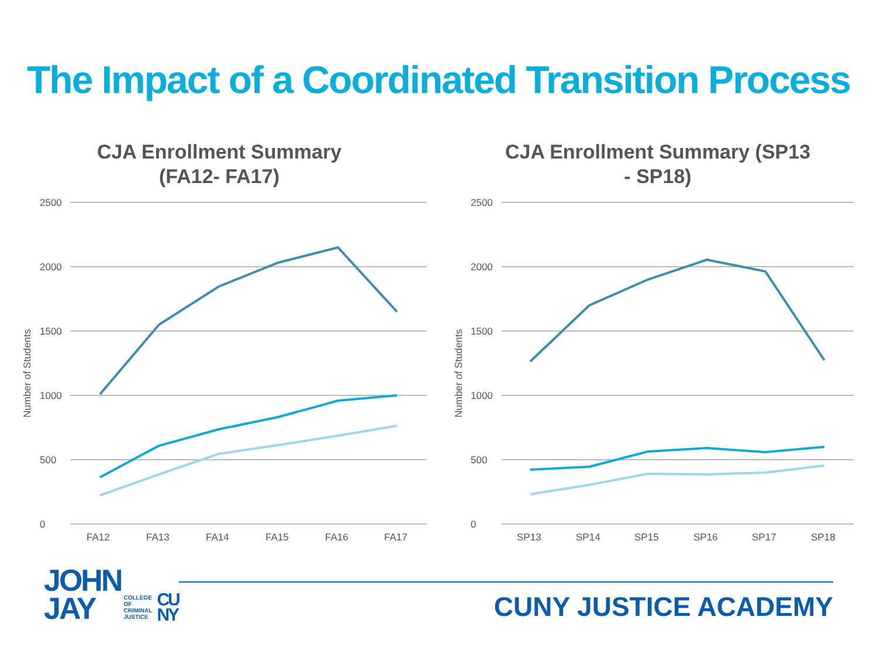The Impact of a Coordinated Transition Process
CJA Enrollment Summary
(FA12- FA17)
2500
2000
1500
1000
500
0
Number of Students
FA12
FA13
FA14
FA15
FA16
FA17
CJA Enrollment Summary (SP13
- SP18)
2500
2000
1500
1000
500
0
Number of Students
SP13
SP14
SP15
SP16
SP17
SP18
JOHN
JAY
COLLEGE
OF
CRIMINAL
JUSTICE
CU
NY
CUNY JUSTICE ACADEMY